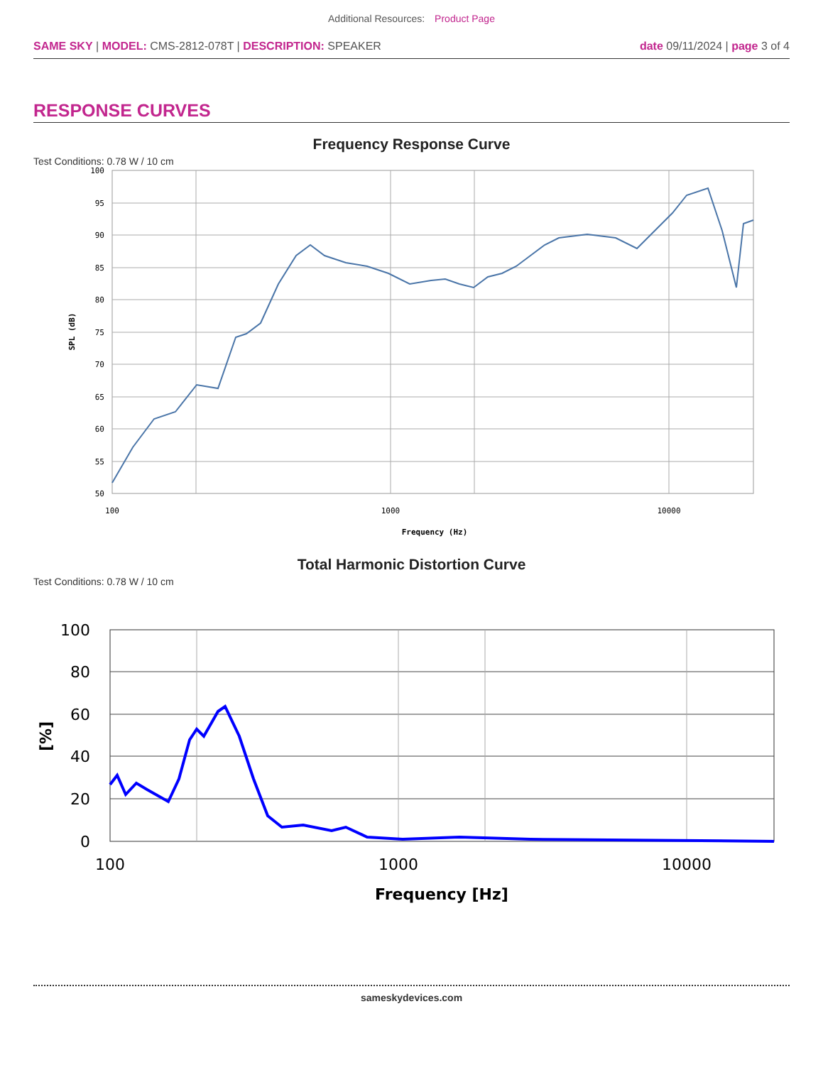Additional Resources: Product Page
SAME SKY | MODEL: CMS-2812-078T | DESCRIPTION: SPEAKER
date 09/11/2024 | page 3 of 4
RESPONSE CURVES
Frequency Response Curve
Test Conditions: 0.78 W / 10 cm
100
95
90
85
80
75
70
65
60
55
50
100
1000
10000
Frequency (Hz)
SPL (dB)
Total Harmonic Distortion Curve
Test Conditions: 0.78 W / 10 cm
100
80
60
40
20
0
100
1000
10000
Frequency [Hz]
[%]
sameskydevices.com